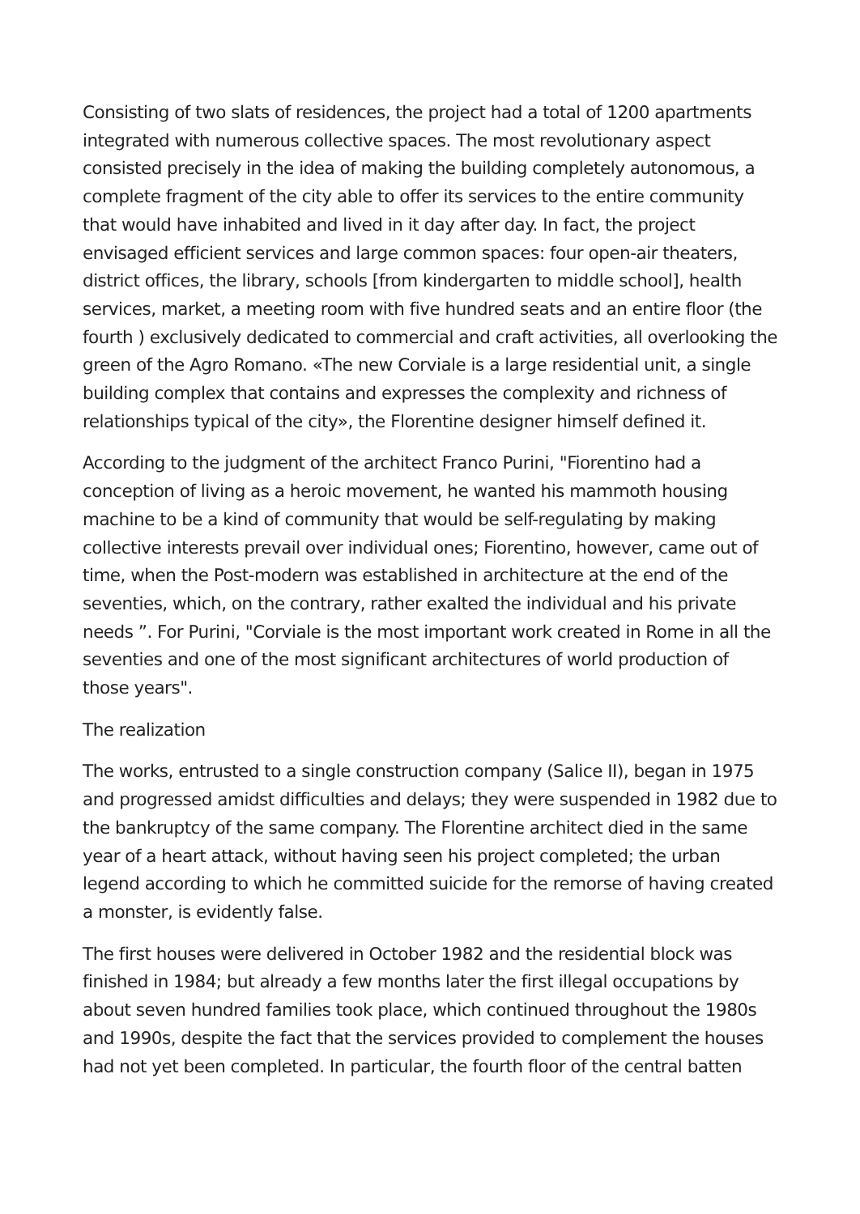Consisting of two slats of residences, the project had a total of 1200 apartments integrated with numerous collective spaces. The most revolutionary aspect consisted precisely in the idea of making the building completely autonomous, a complete fragment of the city able to offer its services to the entire community that would have inhabited and lived in it day after day. In fact, the project envisaged efficient services and large common spaces: four open-air theaters, district offices, the library, schools [from kindergarten to middle school], health services, market, a meeting room with five hundred seats and an entire floor (the fourth ) exclusively dedicated to commercial and craft activities, all overlooking the green of the Agro Romano. «The new Corviale is a large residential unit, a single building complex that contains and expresses the complexity and richness of relationships typical of the city», the Florentine designer himself defined it.
According to the judgment of the architect Franco Purini, "Fiorentino had a conception of living as a heroic movement, he wanted his mammoth housing machine to be a kind of community that would be self-regulating by making collective interests prevail over individual ones; Fiorentino, however, came out of time, when the Post-modern was established in architecture at the end of the seventies, which, on the contrary, rather exalted the individual and his private needs ”. For Purini, "Corviale is the most important work created in Rome in all the seventies and one of the most significant architectures of world production of those years".
The realization
The works, entrusted to a single construction company (Salice II), began in 1975 and progressed amidst difficulties and delays; they were suspended in 1982 due to the bankruptcy of the same company. The Florentine architect died in the same year of a heart attack, without having seen his project completed; the urban legend according to which he committed suicide for the remorse of having created a monster, is evidently false.
The first houses were delivered in October 1982 and the residential block was finished in 1984; but already a few months later the first illegal occupations by about seven hundred families took place, which continued throughout the 1980s and 1990s, despite the fact that the services provided to complement the houses had not yet been completed. In particular, the fourth floor of the central batten